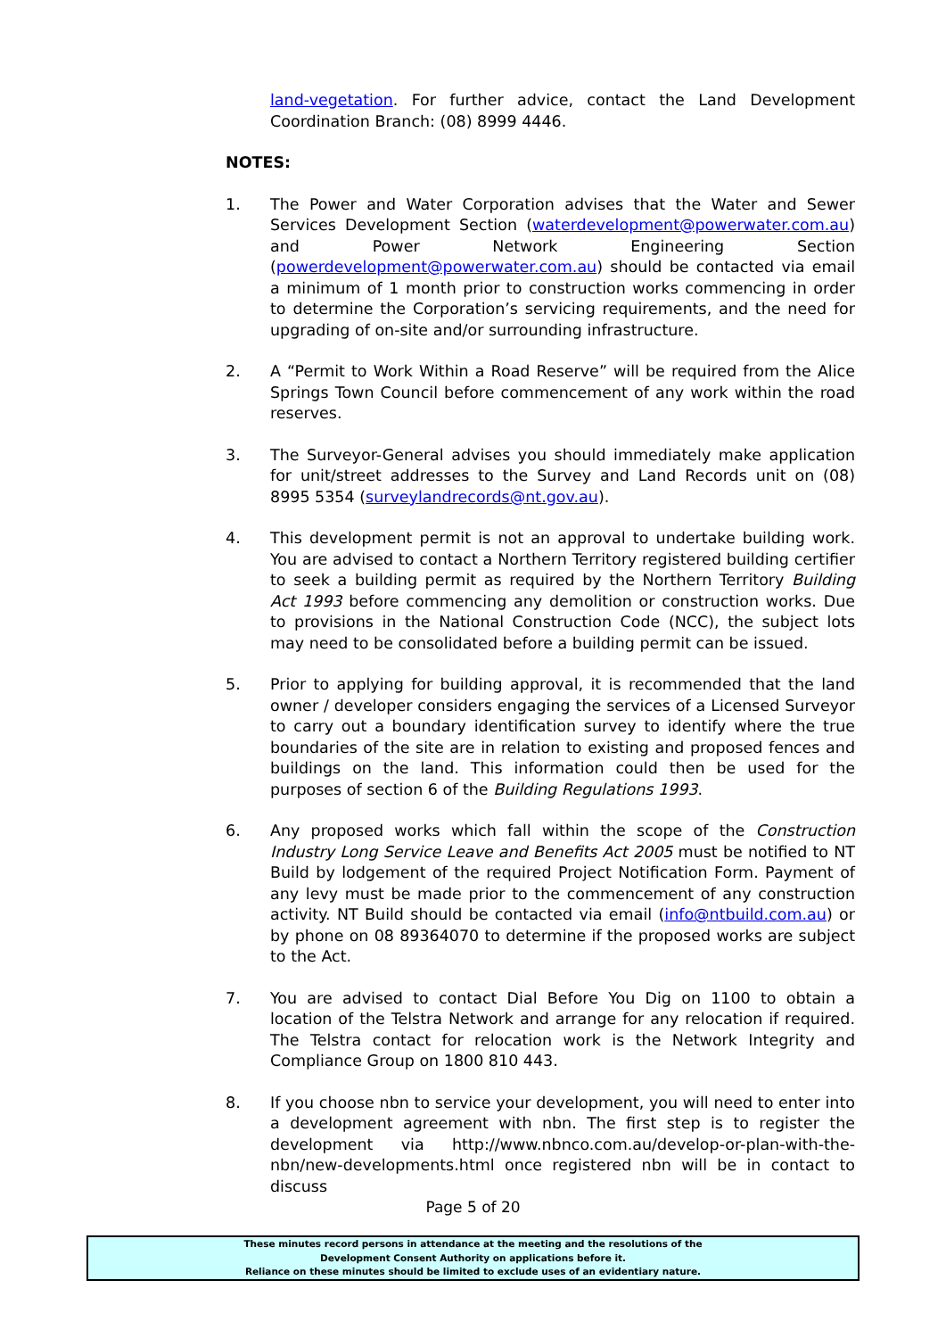land-vegetation. For further advice, contact the Land Development Coordination Branch: (08) 8999 4446.
NOTES:
1. The Power and Water Corporation advises that the Water and Sewer Services Development Section (waterdevelopment@powerwater.com.au) and Power Network Engineering Section (powerdevelopment@powerwater.com.au) should be contacted via email a minimum of 1 month prior to construction works commencing in order to determine the Corporation’s servicing requirements, and the need for upgrading of on-site and/or surrounding infrastructure.
2. A “Permit to Work Within a Road Reserve” will be required from the Alice Springs Town Council before commencement of any work within the road reserves.
3. The Surveyor-General advises you should immediately make application for unit/street addresses to the Survey and Land Records unit on (08) 8995 5354 (surveylandrecords@nt.gov.au).
4. This development permit is not an approval to undertake building work. You are advised to contact a Northern Territory registered building certifier to seek a building permit as required by the Northern Territory Building Act 1993 before commencing any demolition or construction works. Due to provisions in the National Construction Code (NCC), the subject lots may need to be consolidated before a building permit can be issued.
5. Prior to applying for building approval, it is recommended that the land owner / developer considers engaging the services of a Licensed Surveyor to carry out a boundary identification survey to identify where the true boundaries of the site are in relation to existing and proposed fences and buildings on the land. This information could then be used for the purposes of section 6 of the Building Regulations 1993.
6. Any proposed works which fall within the scope of the Construction Industry Long Service Leave and Benefits Act 2005 must be notified to NT Build by lodgement of the required Project Notification Form. Payment of any levy must be made prior to the commencement of any construction activity. NT Build should be contacted via email (info@ntbuild.com.au) or by phone on 08 89364070 to determine if the proposed works are subject to the Act.
7. You are advised to contact Dial Before You Dig on 1100 to obtain a location of the Telstra Network and arrange for any relocation if required. The Telstra contact for relocation work is the Network Integrity and Compliance Group on 1800 810 443.
8. If you choose nbn to service your development, you will need to enter into a development agreement with nbn. The first step is to register the development via http://www.nbnco.com.au/develop-or-plan-with-the-nbn/new-developments.html once registered nbn will be in contact to discuss
Page 5 of 20
These minutes record persons in attendance at the meeting and the resolutions of the
Development Consent Authority on applications before it.
Reliance on these minutes should be limited to exclude uses of an evidentiary nature.